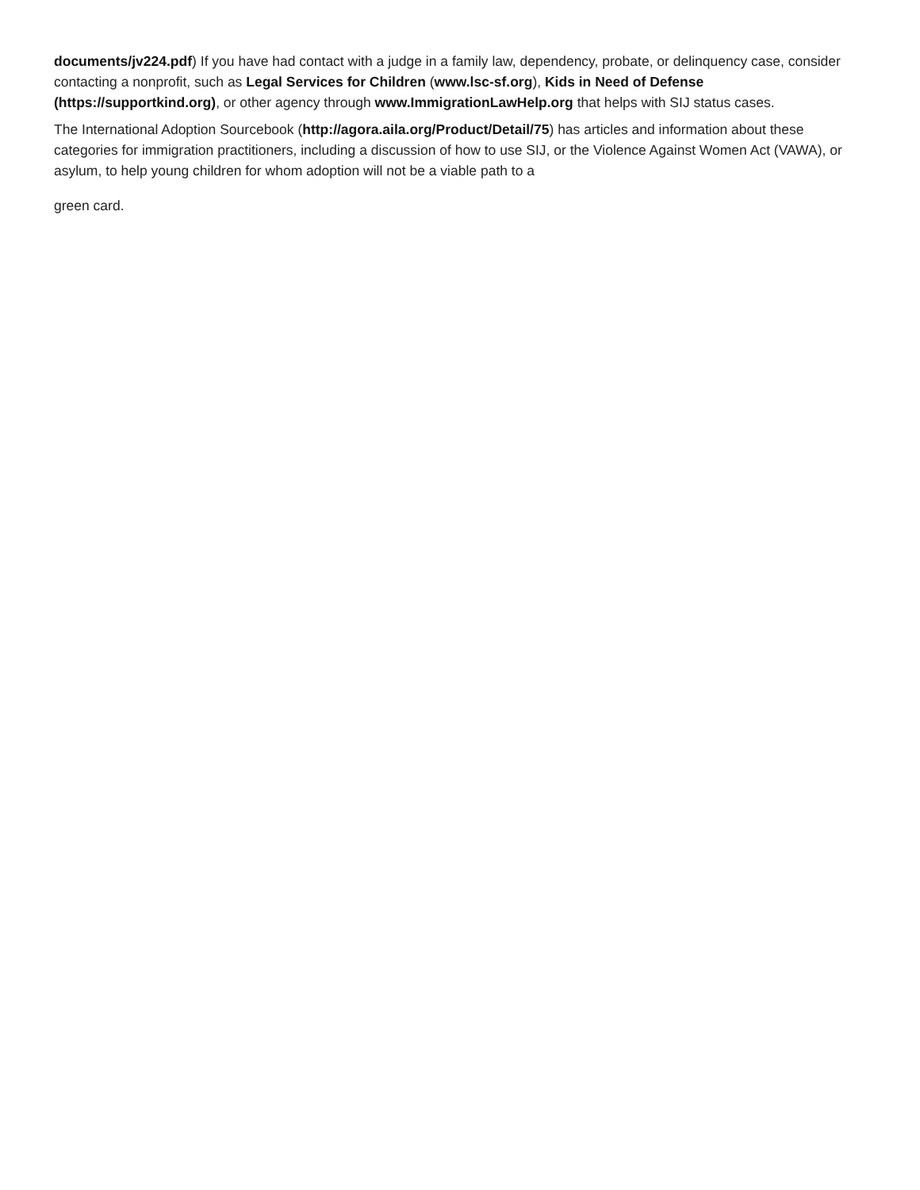documents/jv224.pdf) If you have had contact with a judge in a family law, dependency, probate, or delinquency case, consider contacting a nonprofit, such as Legal Services for Children (www.lsc-sf.org), Kids in Need of Defense (https://supportkind.org), or other agency through www.ImmigrationLawHelp.org that helps with SIJ status cases.
The International Adoption Sourcebook (http://agora.aila.org/Product/Detail/75) has articles and information about these categories for immigration practitioners, including a discussion of how to use SIJ, or the Violence Against Women Act (VAWA), or asylum, to help young children for whom adoption will not be a viable path to a
green card.